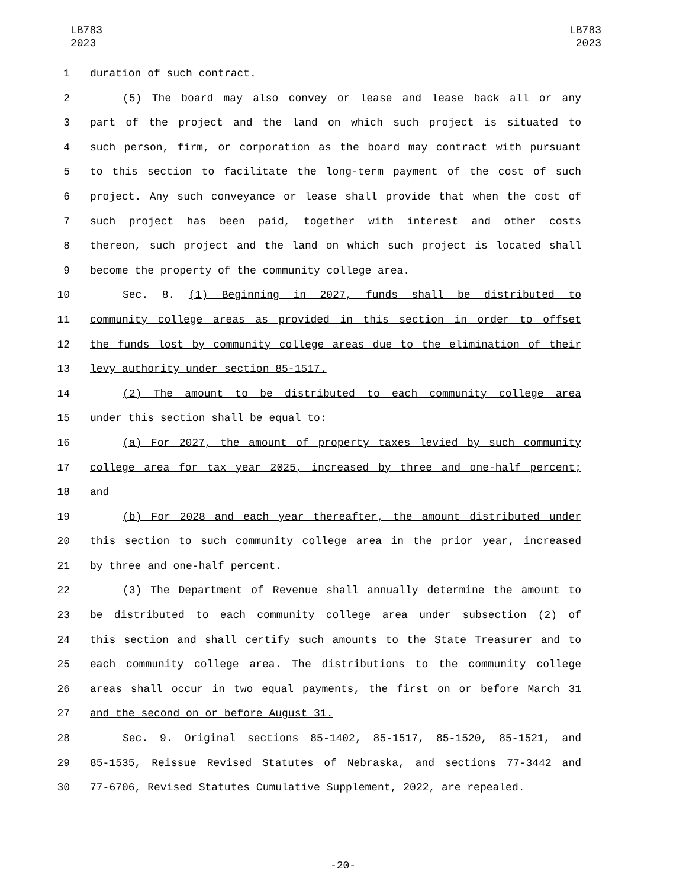LB783
2023
LB783
2023
1 duration of such contract.
2 (5) The board may also convey or lease and lease back all or any
3 part of the project and the land on which such project is situated to
4 such person, firm, or corporation as the board may contract with pursuant
5 to this section to facilitate the long-term payment of the cost of such
6 project. Any such conveyance or lease shall provide that when the cost of
7 such project has been paid, together with interest and other costs
8 thereon, such project and the land on which such project is located shall
9 become the property of the community college area.
10 Sec. 8. (1) Beginning in 2027, funds shall be distributed to
11 community college areas as provided in this section in order to offset
12 the funds lost by community college areas due to the elimination of their
13 levy authority under section 85-1517.
14 (2) The amount to be distributed to each community college area
15 under this section shall be equal to:
16 (a) For 2027, the amount of property taxes levied by such community
17 college area for tax year 2025, increased by three and one-half percent;
18 and
19 (b) For 2028 and each year thereafter, the amount distributed under
20 this section to such community college area in the prior year, increased
21 by three and one-half percent.
22 (3) The Department of Revenue shall annually determine the amount to
23 be distributed to each community college area under subsection (2) of
24 this section and shall certify such amounts to the State Treasurer and to
25 each community college area. The distributions to the community college
26 areas shall occur in two equal payments, the first on or before March 31
27 and the second on or before August 31.
28 Sec. 9. Original sections 85-1402, 85-1517, 85-1520, 85-1521, and
29 85-1535, Reissue Revised Statutes of Nebraska, and sections 77-3442 and
30 77-6706, Revised Statutes Cumulative Supplement, 2022, are repealed.
-20-